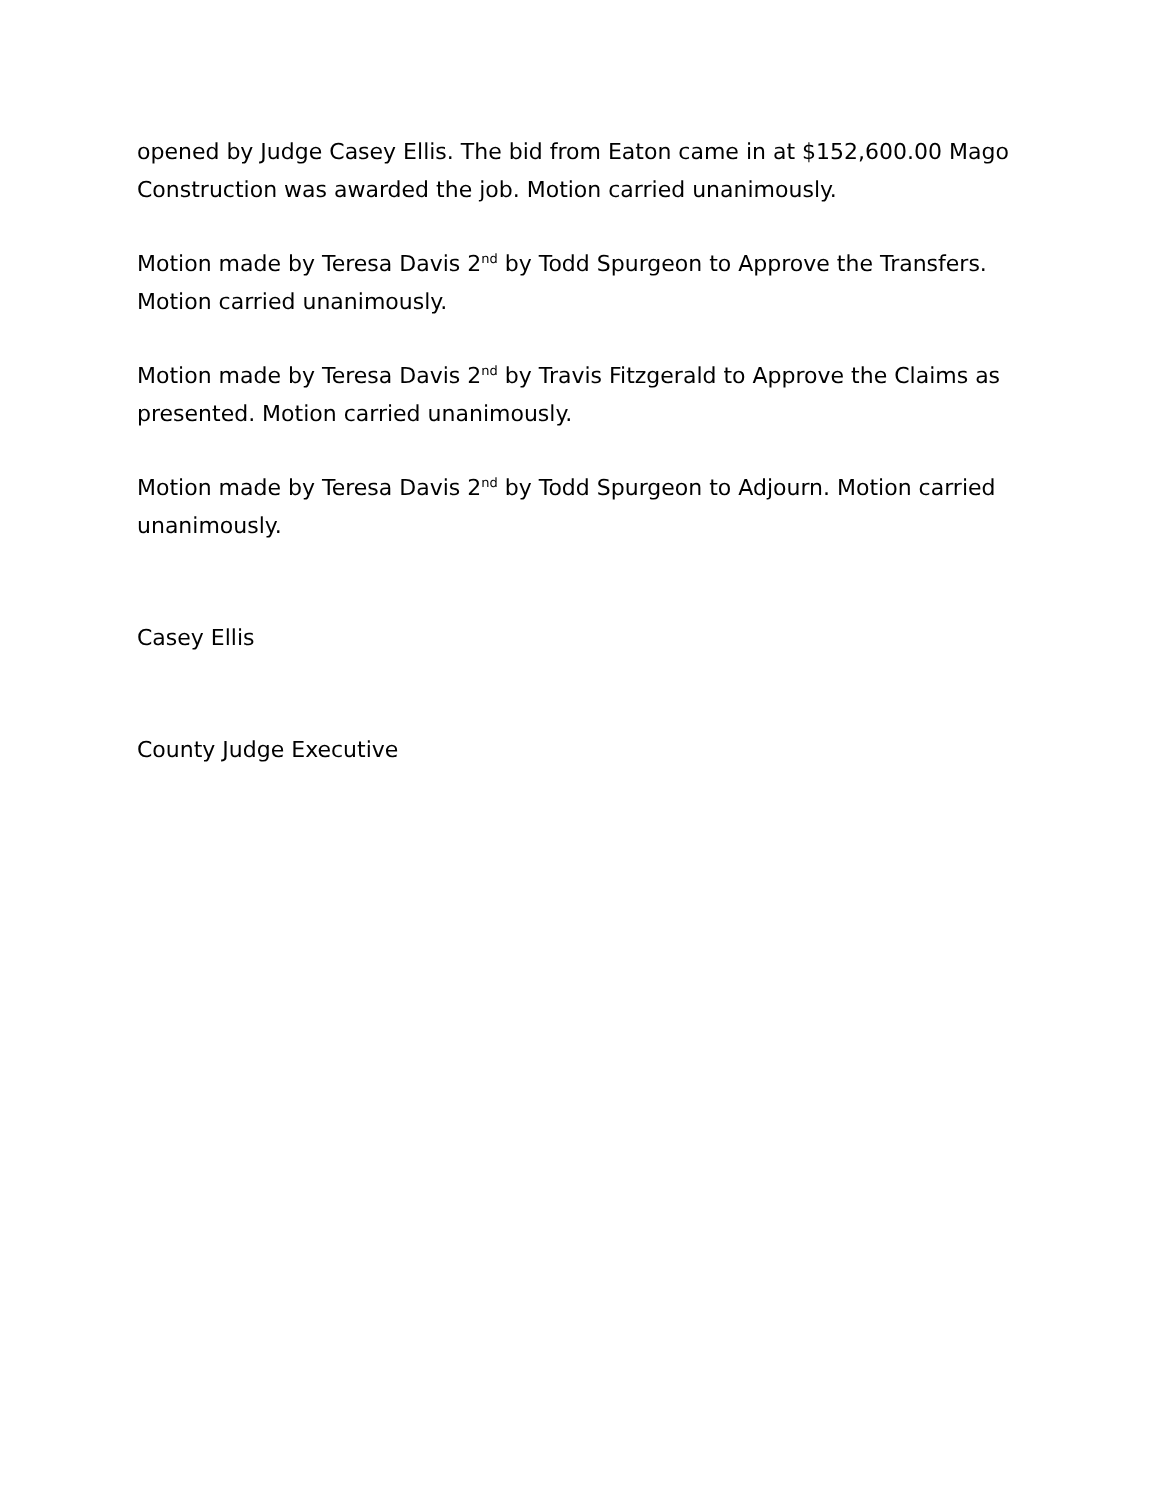opened by Judge Casey Ellis. The bid from Eaton came in at $152,600.00 Mago Construction was awarded the job. Motion carried unanimously.
Motion made by Teresa Davis 2<sup>nd</sup> by Todd Spurgeon to Approve the Transfers. Motion carried unanimously.
Motion made by Teresa Davis 2<sup>nd</sup> by Travis Fitzgerald to Approve the Claims as presented. Motion carried unanimously.
Motion made by Teresa Davis 2<sup>nd</sup> by Todd Spurgeon to Adjourn. Motion carried unanimously.
Casey Ellis
County Judge Executive